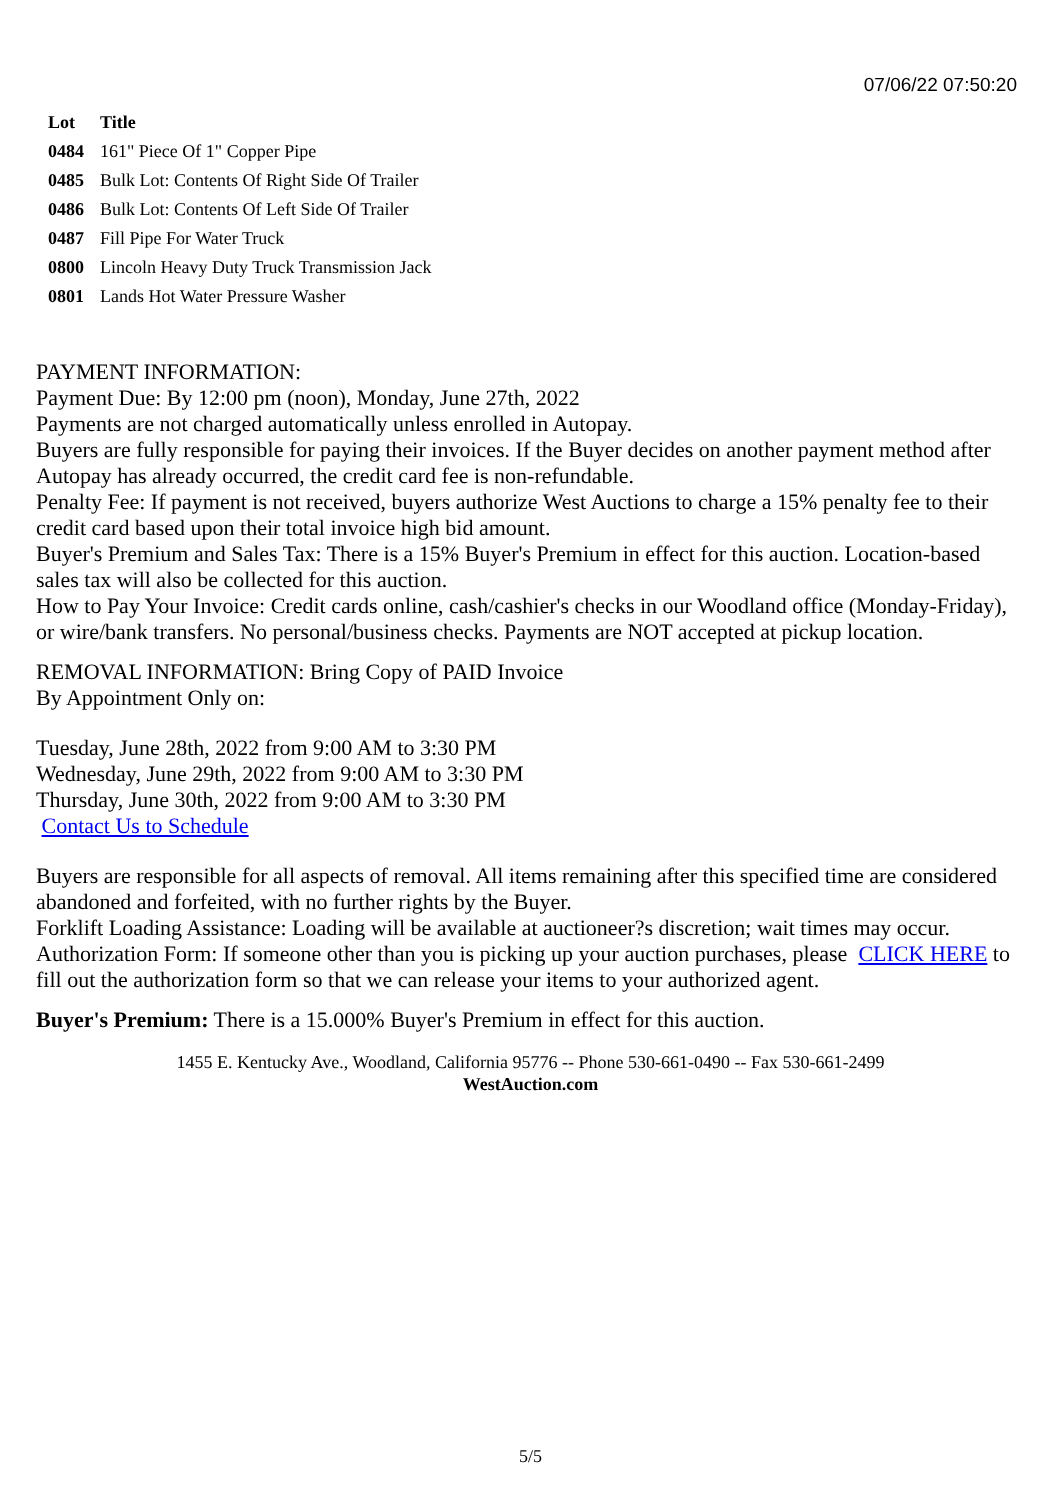07/06/22 07:50:20
| Lot | Title |
| --- | --- |
| 0484 | 161" Piece Of 1" Copper Pipe |
| 0485 | Bulk Lot: Contents Of Right Side Of Trailer |
| 0486 | Bulk Lot: Contents Of Left Side Of Trailer |
| 0487 | Fill Pipe For Water Truck |
| 0800 | Lincoln Heavy Duty Truck Transmission Jack |
| 0801 | Lands Hot Water Pressure Washer |
PAYMENT INFORMATION:
Payment Due: By 12:00 pm (noon), Monday, June 27th, 2022
Payments are not charged automatically unless enrolled in Autopay.
Buyers are fully responsible for paying their invoices. If the Buyer decides on another payment method after Autopay has already occurred, the credit card fee is non-refundable.
Penalty Fee: If payment is not received, buyers authorize West Auctions to charge a 15% penalty fee to their credit card based upon their total invoice high bid amount.
Buyer's Premium and Sales Tax: There is a 15% Buyer's Premium in effect for this auction. Location-based sales tax will also be collected for this auction.
How to Pay Your Invoice: Credit cards online, cash/cashier's checks in our Woodland office (Monday-Friday), or wire/bank transfers. No personal/business checks. Payments are NOT accepted at pickup location.
REMOVAL INFORMATION: Bring Copy of PAID Invoice
By Appointment Only on:
Tuesday, June 28th, 2022 from 9:00 AM to 3:30 PM
Wednesday, June 29th, 2022 from 9:00 AM to 3:30 PM
Thursday, June 30th, 2022 from 9:00 AM to 3:30 PM
Contact Us to Schedule
Buyers are responsible for all aspects of removal. All items remaining after this specified time are considered abandoned and forfeited, with no further rights by the Buyer.
Forklift Loading Assistance: Loading will be available at auctioneer?s discretion; wait times may occur.
Authorization Form: If someone other than you is picking up your auction purchases, please CLICK HERE to fill out the authorization form so that we can release your items to your authorized agent.
Buyer's Premium: There is a 15.000% Buyer's Premium in effect for this auction.
1455 E. Kentucky Ave., Woodland, California 95776 -- Phone 530-661-0490 -- Fax 530-661-2499
WestAuction.com
5/5